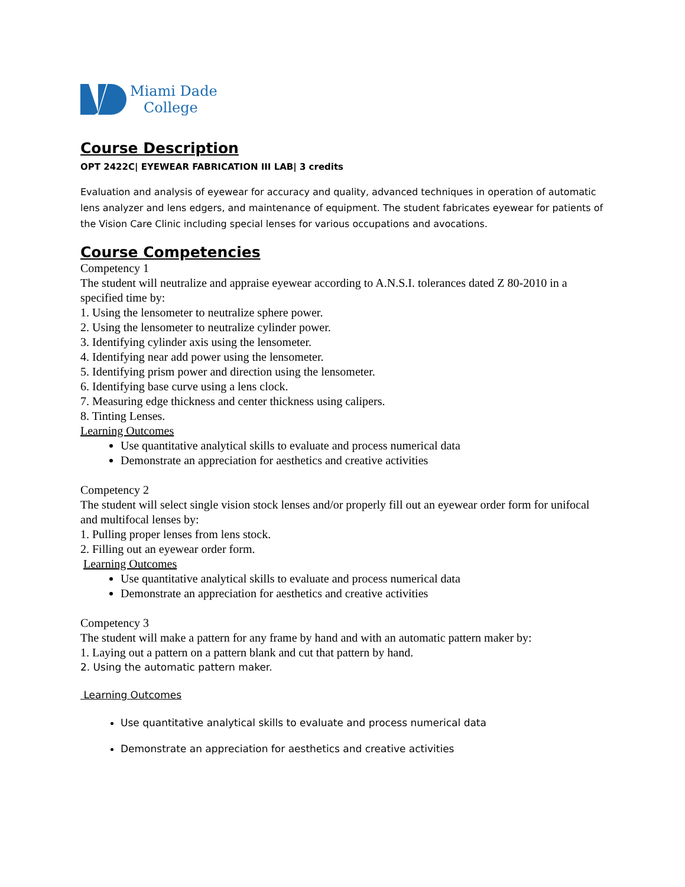Miami Dade
College
Course Description
OPT 2422C| EYEWEAR FABRICATION III LAB| 3 credits
Evaluation and analysis of eyewear for accuracy and quality, advanced techniques in operation of automatic lens analyzer and lens edgers, and maintenance of equipment. The student fabricates eyewear for patients of the Vision Care Clinic including special lenses for various occupations and avocations.
Course Competencies
Competency 1
The student will neutralize and appraise eyewear according to A.N.S.I. tolerances dated Z 80-2010 in a specified time by:
1. Using the lensometer to neutralize sphere power.
2. Using the lensometer to neutralize cylinder power.
3. Identifying cylinder axis using the lensometer.
4. Identifying near add power using the lensometer.
5. Identifying prism power and direction using the lensometer.
6. Identifying base curve using a lens clock.
7. Measuring edge thickness and center thickness using calipers.
8. Tinting Lenses.
Learning Outcomes
Use quantitative analytical skills to evaluate and process numerical data
Demonstrate an appreciation for aesthetics and creative activities
Competency 2
The student will select single vision stock lenses and/or properly fill out an eyewear order form for unifocal and multifocal lenses by:
1. Pulling proper lenses from lens stock.
2. Filling out an eyewear order form.
Learning Outcomes
Use quantitative analytical skills to evaluate and process numerical data
Demonstrate an appreciation for aesthetics and creative activities
Competency 3
The student will make a pattern for any frame by hand and with an automatic pattern maker by:
1. Laying out a pattern on a pattern blank and cut that pattern by hand.
2. Using the automatic pattern maker.
Learning Outcomes
Use quantitative analytical skills to evaluate and process numerical data
Demonstrate an appreciation for aesthetics and creative activities